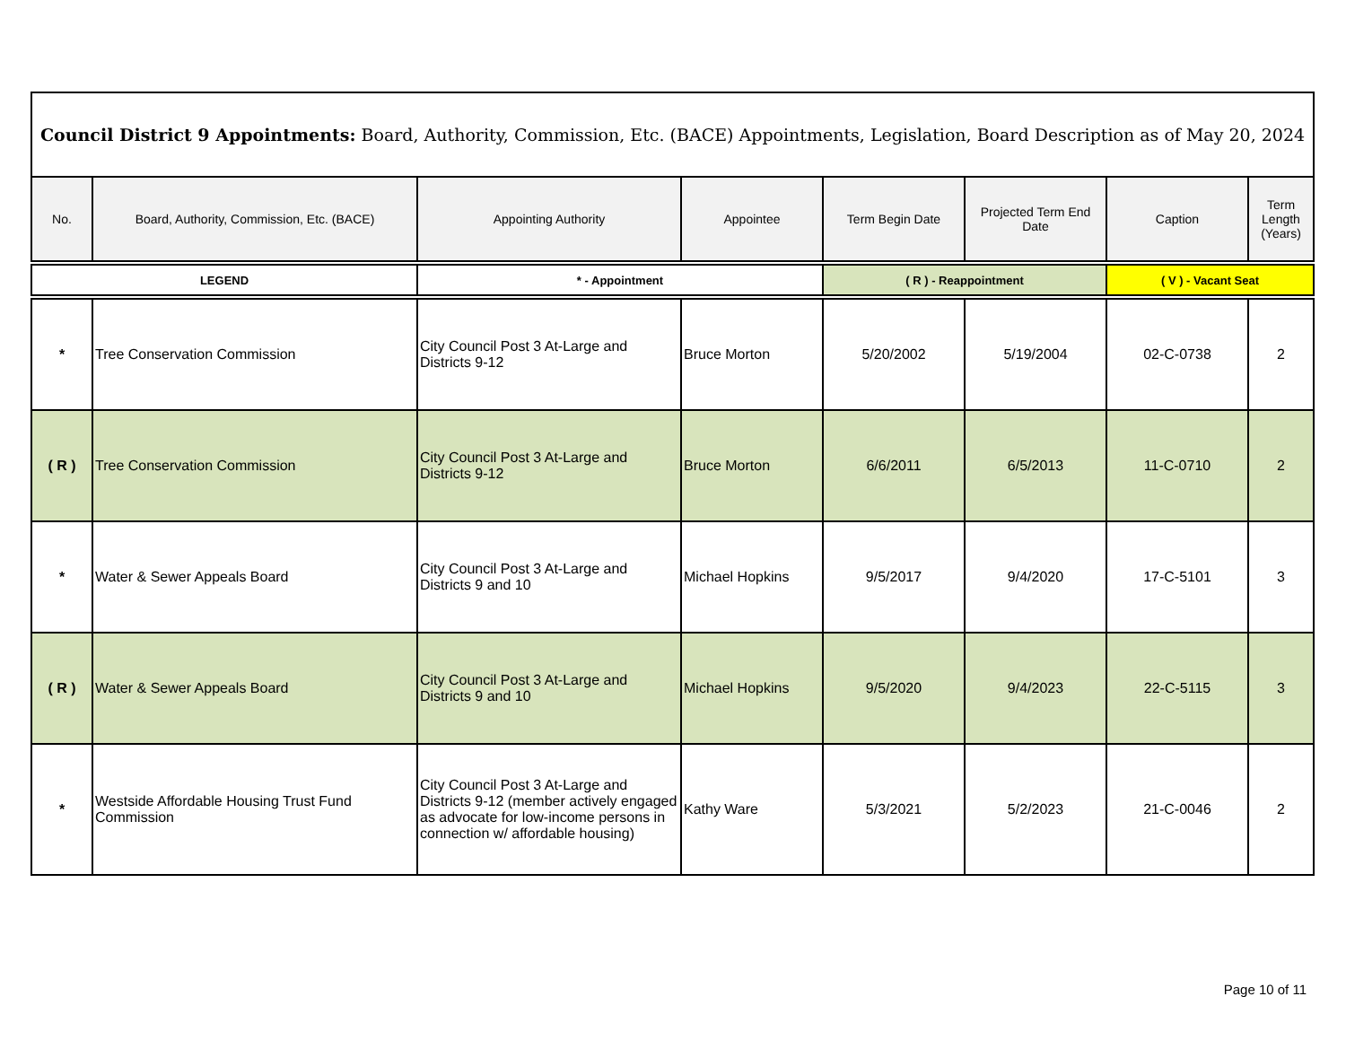| Council District 9 Appointments: Board, Authority, Commission, Etc. (BACE) Appointments, Legislation, Board Description as of May 20, 2024 | | | | | | | |
| --- | --- | --- | --- | --- | --- | --- | --- |
| No. | Board, Authority, Commission, Etc. (BACE) | Appointing Authority | Appointee | Term Begin Date | Projected Term End Date | Caption | Term Length (Years) |
| LEGEND | | * - Appointment | | ( R ) - Reappointment | | ( V ) - Vacant Seat | |
| * | Tree Conservation Commission | City Council Post 3 At-Large and Districts 9-12 | Bruce Morton | 5/20/2002 | 5/19/2004 | 02-C-0738 | 2 |
| ( R ) | Tree Conservation Commission | City Council Post 3 At-Large and Districts 9-12 | Bruce Morton | 6/6/2011 | 6/5/2013 | 11-C-0710 | 2 |
| * | Water & Sewer Appeals Board | City Council Post 3 At-Large and Districts 9 and 10 | Michael Hopkins | 9/5/2017 | 9/4/2020 | 17-C-5101 | 3 |
| ( R ) | Water & Sewer Appeals Board | City Council Post 3 At-Large and Districts 9 and 10 | Michael Hopkins | 9/5/2020 | 9/4/2023 | 22-C-5115 | 3 |
| * | Westside Affordable Housing Trust Fund Commission | City Council Post 3 At-Large and Districts 9-12 (member actively engaged as advocate for low-income persons in connection w/ affordable housing) | Kathy Ware | 5/3/2021 | 5/2/2023 | 21-C-0046 | 2 |
Page 10 of 11